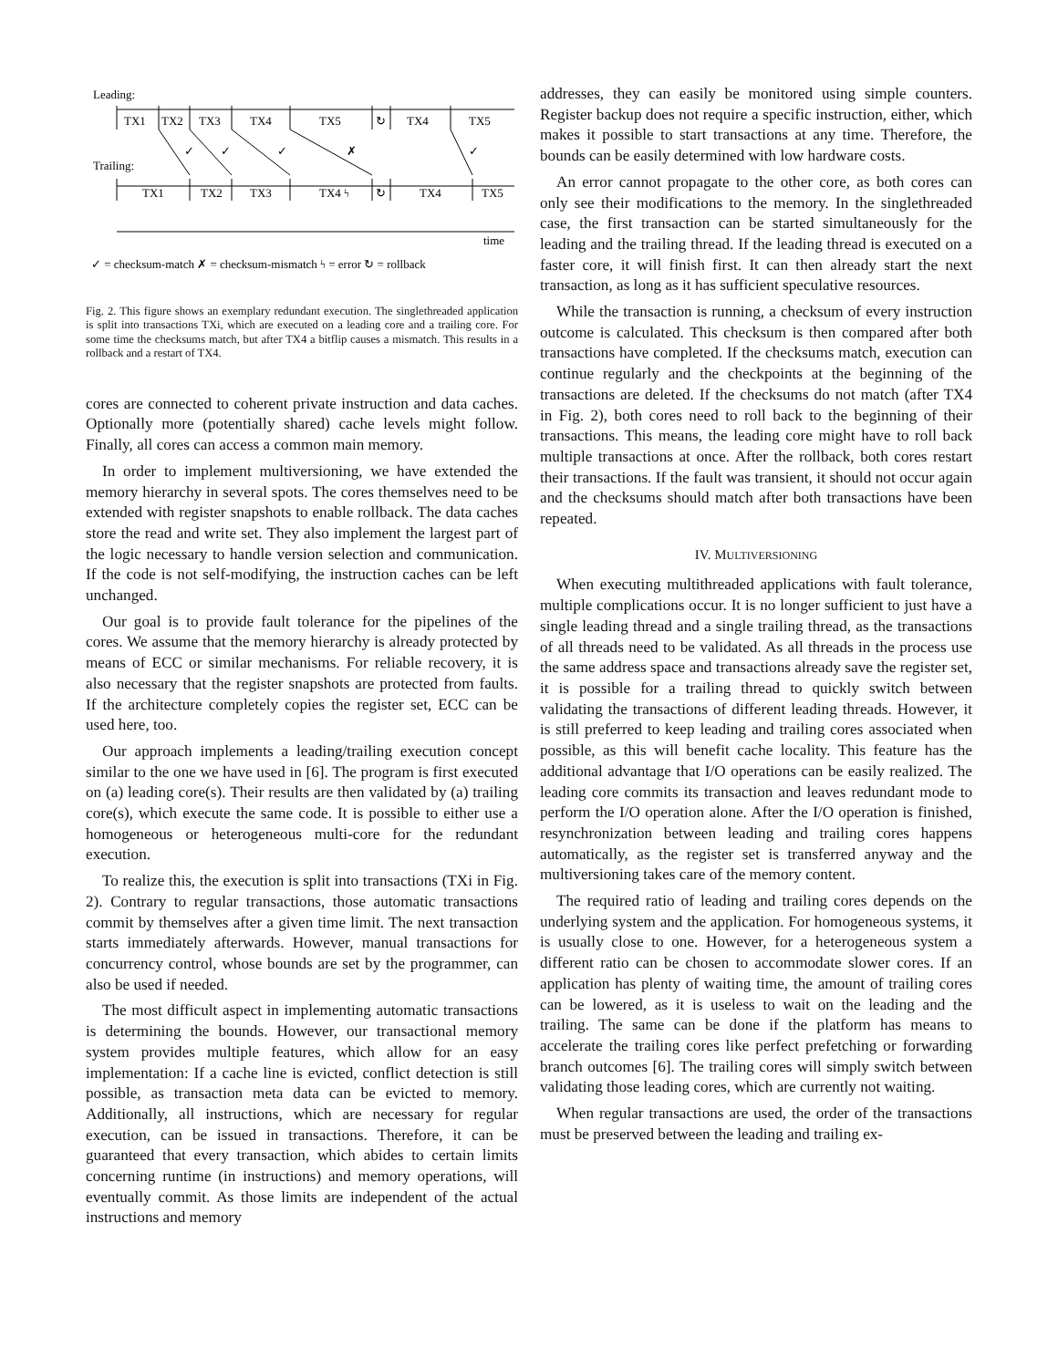Leading:
TX1
TX2
TX3
TX4
TX5
↻
TX4
TX5
✓
✓
✓
✗
✓
Trailing:
TX1
TX2
TX3
TX4 ϟ
↻
TX4
TX5
time
✓ = checksum-match ✗ = checksum-mismatch ϟ = error ↻ = rollback
Fig. 2. This figure shows an exemplary redundant execution. The singlethreaded application is split into transactions TXi, which are executed on a leading core and a trailing core. For some time the checksums match, but after TX4 a bitflip causes a mismatch. This results in a rollback and a restart of TX4.
cores are connected to coherent private instruction and data caches. Optionally more (potentially shared) cache levels might follow. Finally, all cores can access a common main memory.
In order to implement multiversioning, we have extended the memory hierarchy in several spots. The cores themselves need to be extended with register snapshots to enable rollback. The data caches store the read and write set. They also implement the largest part of the logic necessary to handle version selection and communication. If the code is not self-modifying, the instruction caches can be left unchanged.
Our goal is to provide fault tolerance for the pipelines of the cores. We assume that the memory hierarchy is already protected by means of ECC or similar mechanisms. For reliable recovery, it is also necessary that the register snapshots are protected from faults. If the architecture completely copies the register set, ECC can be used here, too.
Our approach implements a leading/trailing execution concept similar to the one we have used in [6]. The program is first executed on (a) leading core(s). Their results are then validated by (a) trailing core(s), which execute the same code. It is possible to either use a homogeneous or heterogeneous multi-core for the redundant execution.
To realize this, the execution is split into transactions (TXi in Fig. 2). Contrary to regular transactions, those automatic transactions commit by themselves after a given time limit. The next transaction starts immediately afterwards. However, manual transactions for concurrency control, whose bounds are set by the programmer, can also be used if needed.
The most difficult aspect in implementing automatic transactions is determining the bounds. However, our transactional memory system provides multiple features, which allow for an easy implementation: If a cache line is evicted, conflict detection is still possible, as transaction meta data can be evicted to memory. Additionally, all instructions, which are necessary for regular execution, can be issued in transactions. Therefore, it can be guaranteed that every transaction, which abides to certain limits concerning runtime (in instructions) and memory operations, will eventually commit. As those limits are independent of the actual instructions and memory
addresses, they can easily be monitored using simple counters. Register backup does not require a specific instruction, either, which makes it possible to start transactions at any time. Therefore, the bounds can be easily determined with low hardware costs.
An error cannot propagate to the other core, as both cores can only see their modifications to the memory. In the singlethreaded case, the first transaction can be started simultaneously for the leading and the trailing thread. If the leading thread is executed on a faster core, it will finish first. It can then already start the next transaction, as long as it has sufficient speculative resources.
While the transaction is running, a checksum of every instruction outcome is calculated. This checksum is then compared after both transactions have completed. If the checksums match, execution can continue regularly and the checkpoints at the beginning of the transactions are deleted. If the checksums do not match (after TX4 in Fig. 2), both cores need to roll back to the beginning of their transactions. This means, the leading core might have to roll back multiple transactions at once. After the rollback, both cores restart their transactions. If the fault was transient, it should not occur again and the checksums should match after both transactions have been repeated.
IV. MULTIVERSIONING
When executing multithreaded applications with fault tolerance, multiple complications occur. It is no longer sufficient to just have a single leading thread and a single trailing thread, as the transactions of all threads need to be validated. As all threads in the process use the same address space and transactions already save the register set, it is possible for a trailing thread to quickly switch between validating the transactions of different leading threads. However, it is still preferred to keep leading and trailing cores associated when possible, as this will benefit cache locality. This feature has the additional advantage that I/O operations can be easily realized. The leading core commits its transaction and leaves redundant mode to perform the I/O operation alone. After the I/O operation is finished, resynchronization between leading and trailing cores happens automatically, as the register set is transferred anyway and the multiversioning takes care of the memory content.
The required ratio of leading and trailing cores depends on the underlying system and the application. For homogeneous systems, it is usually close to one. However, for a heterogeneous system a different ratio can be chosen to accommodate slower cores. If an application has plenty of waiting time, the amount of trailing cores can be lowered, as it is useless to wait on the leading and the trailing. The same can be done if the platform has means to accelerate the trailing cores like perfect prefetching or forwarding branch outcomes [6]. The trailing cores will simply switch between validating those leading cores, which are currently not waiting.
When regular transactions are used, the order of the transactions must be preserved between the leading and trailing ex-